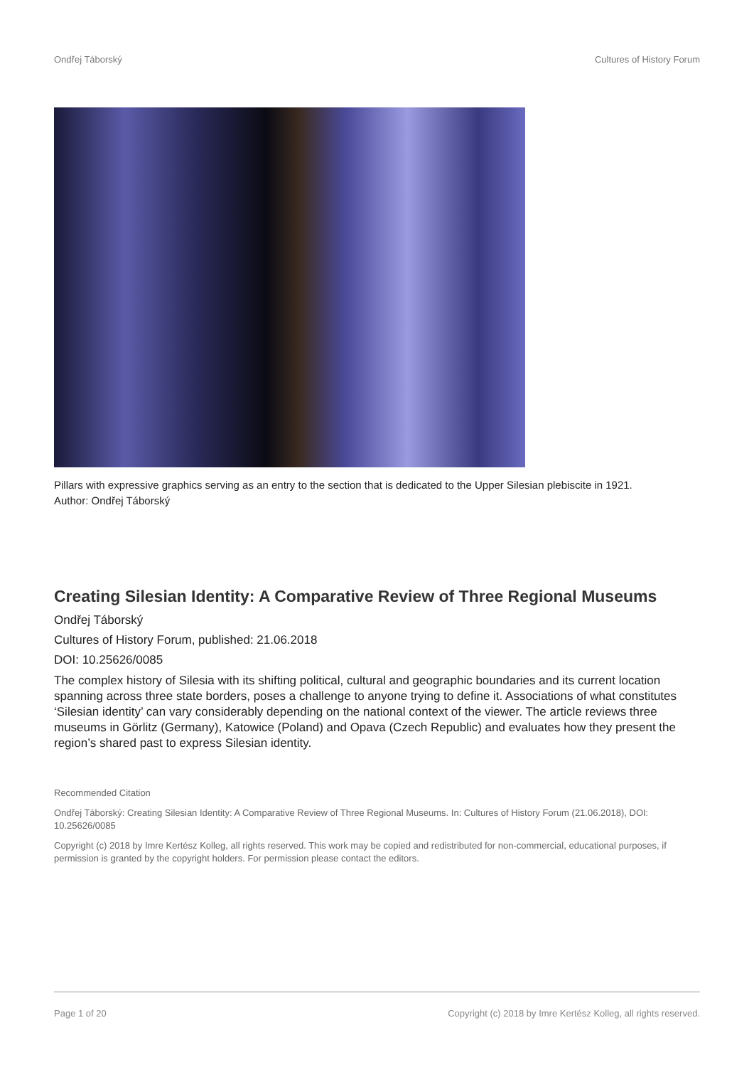Ondřej Táborský Cultures of History Forum
Pillars with expressive graphics serving as an entry to the section that is dedicated to the Upper Silesian plebiscite in 1921.
Author: Ondřej Táborský
Creating Silesian Identity: A Comparative Review of Three Regional Museums
Ondřej Táborský
Cultures of History Forum, published: 21.06.2018
DOI: 10.25626/0085
The complex history of Silesia with its shifting political, cultural and geographic boundaries and its current location spanning across three state borders, poses a challenge to anyone trying to define it. Associations of what constitutes ‘Silesian identity’ can vary considerably depending on the national context of the viewer. The article reviews three museums in Görlitz (Germany), Katowice (Poland) and Opava (Czech Republic) and evaluates how they present the region’s shared past to express Silesian identity.
Recommended Citation
Ondřej Táborský: Creating Silesian Identity: A Comparative Review of Three Regional Museums. In: Cultures of History Forum (21.06.2018), DOI: 10.25626/0085
Copyright (c) 2018 by Imre Kertész Kolleg, all rights reserved. This work may be copied and redistributed for non-commercial, educational purposes, if permission is granted by the copyright holders. For permission please contact the editors.
Page 1 of 20 Copyright (c) 2018 by Imre Kertész Kolleg, all rights reserved.